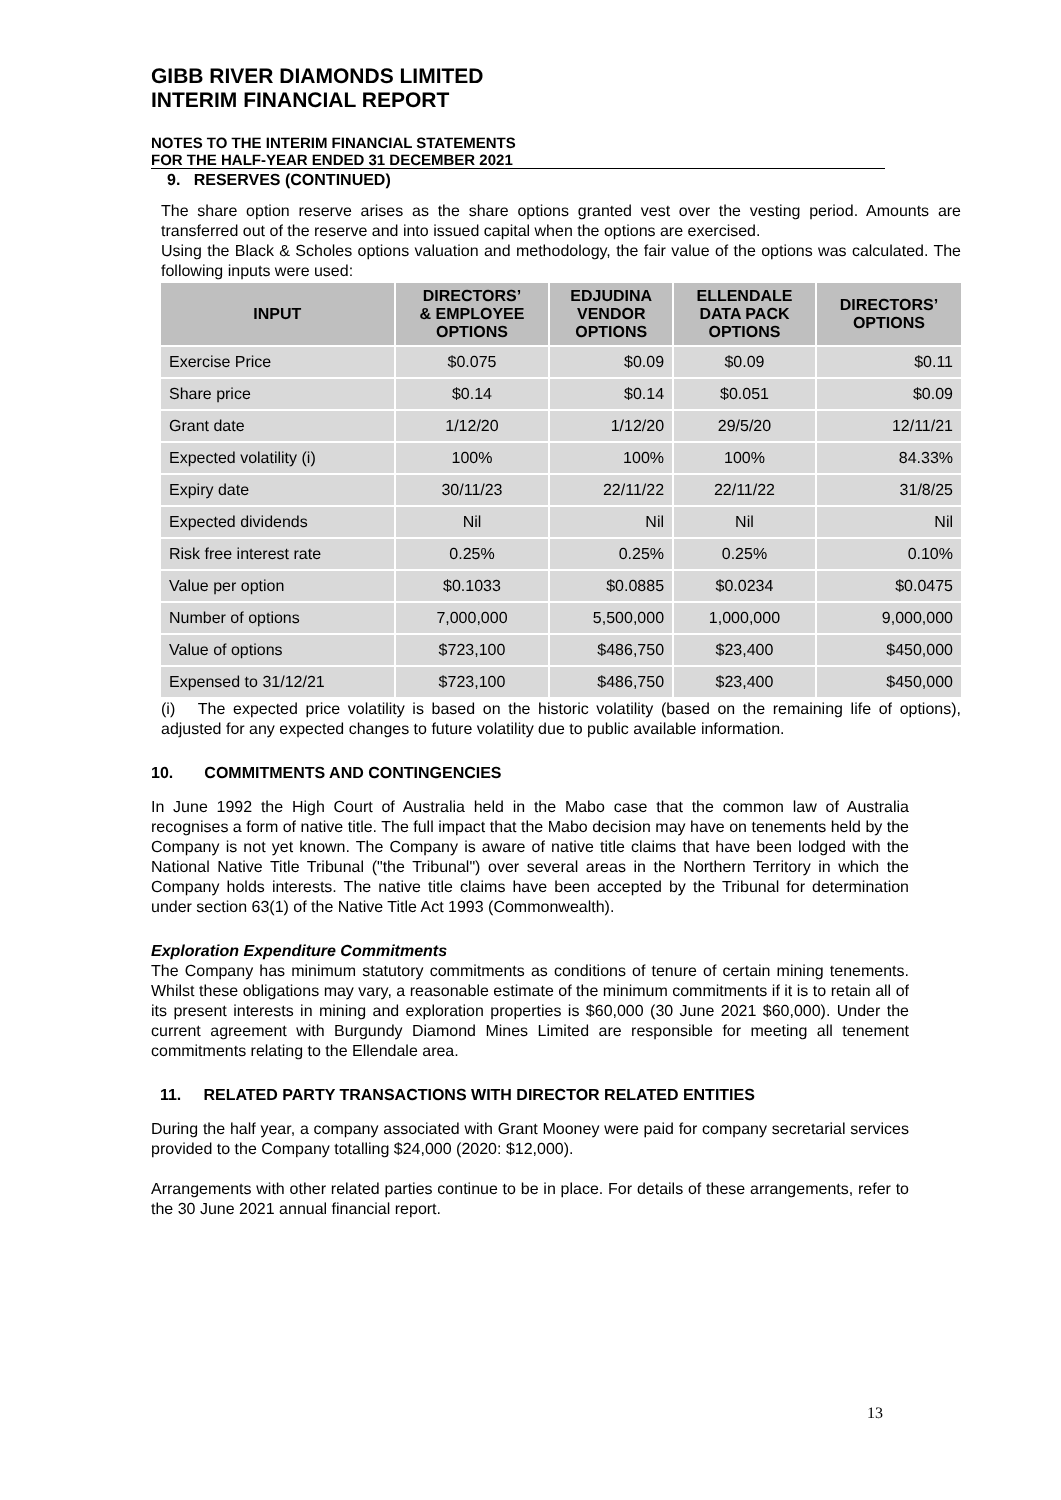GIBB RIVER DIAMONDS LIMITED
INTERIM FINANCIAL REPORT
NOTES TO THE INTERIM FINANCIAL STATEMENTS
FOR THE HALF-YEAR ENDED 31 DECEMBER 2021
9. RESERVES (CONTINUED)
The share option reserve arises as the share options granted vest over the vesting period. Amounts are transferred out of the reserve and into issued capital when the options are exercised.
Using the Black & Scholes options valuation and methodology, the fair value of the options was calculated. The following inputs were used:
| INPUT | DIRECTORS’ & EMPLOYEE OPTIONS | EDJUDINA VENDOR OPTIONS | ELLENDALE DATA PACK OPTIONS | DIRECTORS’ OPTIONS |
| --- | --- | --- | --- | --- |
| Exercise Price | $0.075 | $0.09 | $0.09 | $0.11 |
| Share price | $0.14 | $0.14 | $0.051 | $0.09 |
| Grant date | 1/12/20 | 1/12/20 | 29/5/20 | 12/11/21 |
| Expected volatility (i) | 100% | 100% | 100% | 84.33% |
| Expiry date | 30/11/23 | 22/11/22 | 22/11/22 | 31/8/25 |
| Expected dividends | Nil | Nil | Nil | Nil |
| Risk free interest rate | 0.25% | 0.25% | 0.25% | 0.10% |
| Value per option | $0.1033 | $0.0885 | $0.0234 | $0.0475 |
| Number of options | 7,000,000 | 5,500,000 | 1,000,000 | 9,000,000 |
| Value of options | $723,100 | $486,750 | $23,400 | $450,000 |
| Expensed to 31/12/21 | $723,100 | $486,750 | $23,400 | $450,000 |
(i) The expected price volatility is based on the historic volatility (based on the remaining life of options), adjusted for any expected changes to future volatility due to public available information.
10. COMMITMENTS AND CONTINGENCIES
In June 1992 the High Court of Australia held in the Mabo case that the common law of Australia recognises a form of native title. The full impact that the Mabo decision may have on tenements held by the Company is not yet known. The Company is aware of native title claims that have been lodged with the National Native Title Tribunal ("the Tribunal") over several areas in the Northern Territory in which the Company holds interests. The native title claims have been accepted by the Tribunal for determination under section 63(1) of the Native Title Act 1993 (Commonwealth).
Exploration Expenditure Commitments
The Company has minimum statutory commitments as conditions of tenure of certain mining tenements. Whilst these obligations may vary, a reasonable estimate of the minimum commitments if it is to retain all of its present interests in mining and exploration properties is $60,000 (30 June 2021 $60,000). Under the current agreement with Burgundy Diamond Mines Limited are responsible for meeting all tenement commitments relating to the Ellendale area.
11. RELATED PARTY TRANSACTIONS WITH DIRECTOR RELATED ENTITIES
During the half year, a company associated with Grant Mooney were paid for company secretarial services provided to the Company totalling $24,000 (2020: $12,000).
Arrangements with other related parties continue to be in place. For details of these arrangements, refer to the 30 June 2021 annual financial report.
13